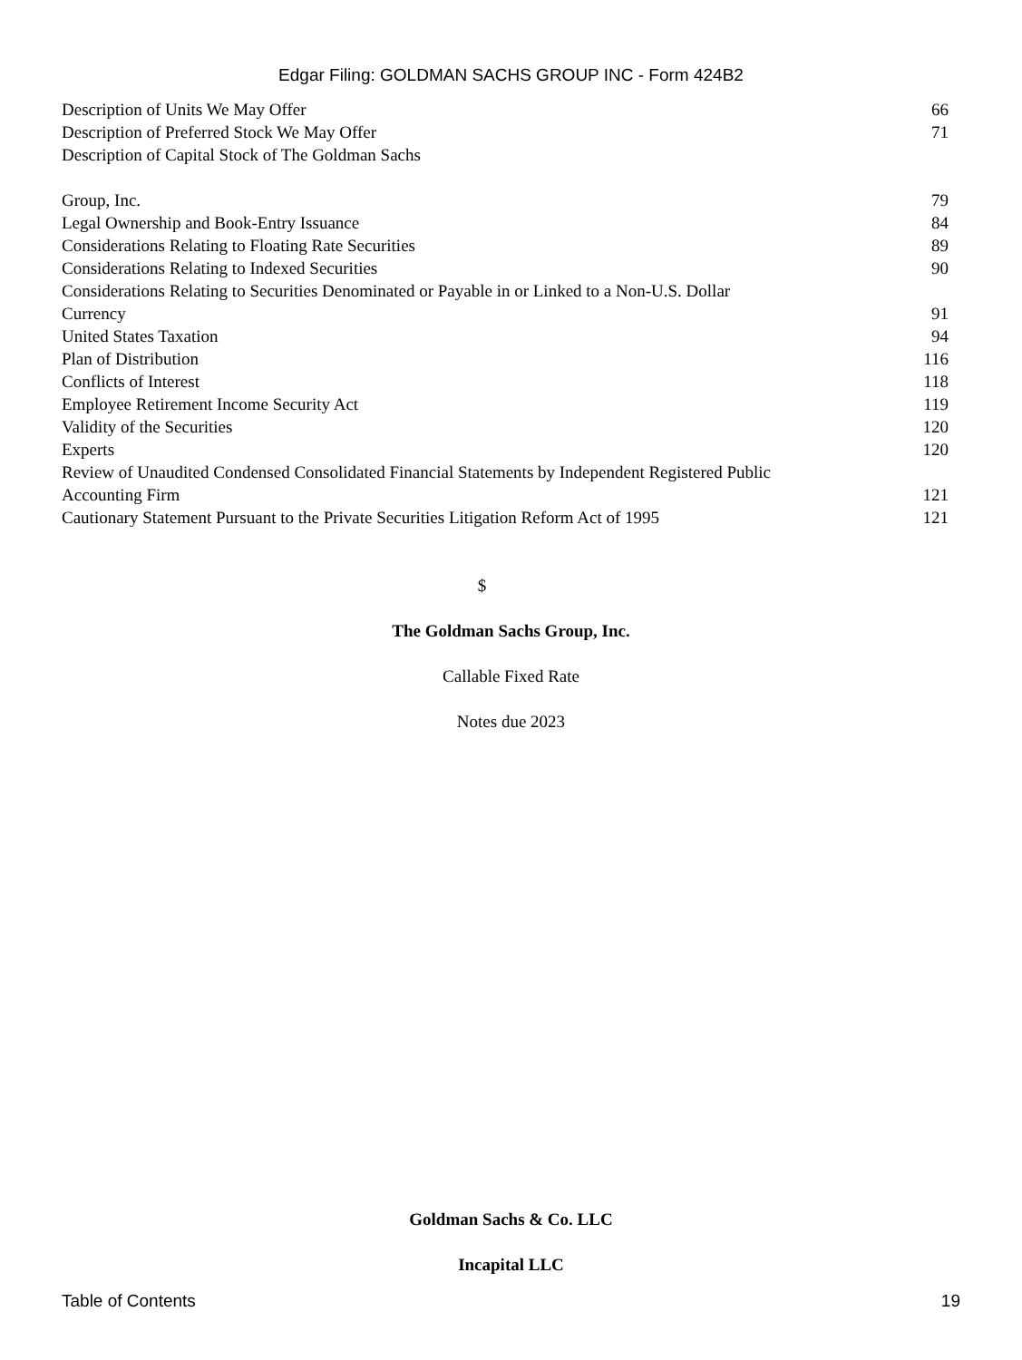Edgar Filing: GOLDMAN SACHS GROUP INC - Form 424B2
| Description of Units We May Offer | 66 |
| Description of Preferred Stock We May Offer | 71 |
| Description of Capital Stock of The Goldman Sachs | |
| Group, Inc. | 79 |
| Legal Ownership and Book-Entry Issuance | 84 |
| Considerations Relating to Floating Rate Securities | 89 |
| Considerations Relating to Indexed Securities | 90 |
| Considerations Relating to Securities Denominated or Payable in or Linked to a Non-U.S. Dollar Currency | 91 |
| United States Taxation | 94 |
| Plan of Distribution | 116 |
| Conflicts of Interest | 118 |
| Employee Retirement Income Security Act | 119 |
| Validity of the Securities | 120 |
| Experts | 120 |
| Review of Unaudited Condensed Consolidated Financial Statements by Independent Registered Public Accounting Firm | 121 |
| Cautionary Statement Pursuant to the Private Securities Litigation Reform Act of 1995 | 121 |
$
The Goldman Sachs Group, Inc.
Callable Fixed Rate
Notes due 2023
Goldman Sachs & Co. LLC
Incapital LLC
Table of Contents 19